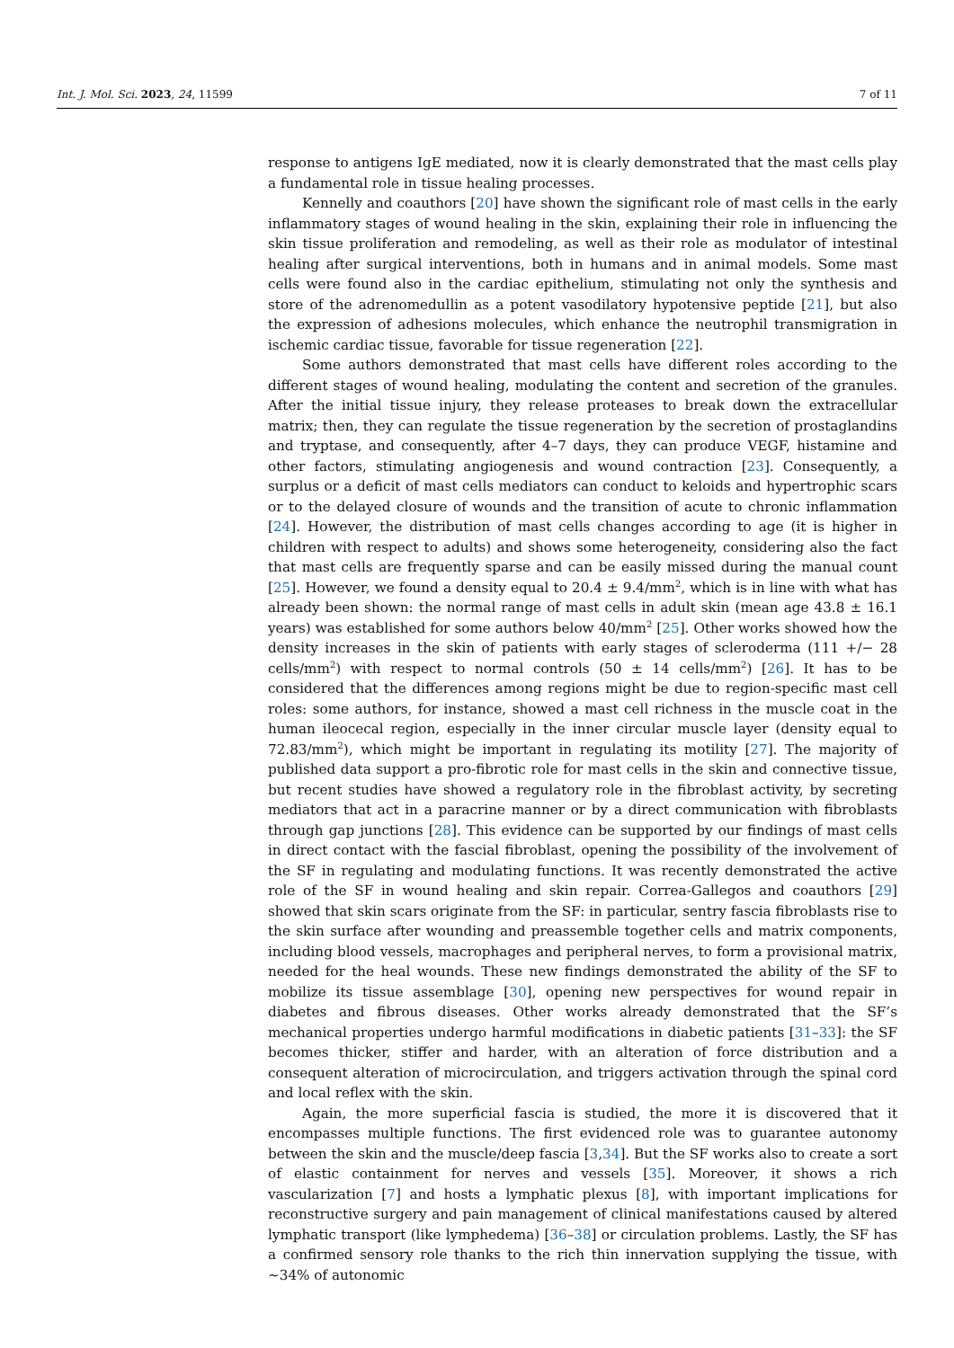Int. J. Mol. Sci. 2023, 24, 11599 7 of 11
response to antigens IgE mediated, now it is clearly demonstrated that the mast cells play a fundamental role in tissue healing processes.
Kennelly and coauthors [20] have shown the significant role of mast cells in the early inflammatory stages of wound healing in the skin, explaining their role in influencing the skin tissue proliferation and remodeling, as well as their role as modulator of intestinal healing after surgical interventions, both in humans and in animal models. Some mast cells were found also in the cardiac epithelium, stimulating not only the synthesis and store of the adrenomedullin as a potent vasodilatory hypotensive peptide [21], but also the expression of adhesions molecules, which enhance the neutrophil transmigration in ischemic cardiac tissue, favorable for tissue regeneration [22].
Some authors demonstrated that mast cells have different roles according to the different stages of wound healing, modulating the content and secretion of the granules. After the initial tissue injury, they release proteases to break down the extracellular matrix; then, they can regulate the tissue regeneration by the secretion of prostaglandins and tryptase, and consequently, after 4–7 days, they can produce VEGF, histamine and other factors, stimulating angiogenesis and wound contraction [23]. Consequently, a surplus or a deficit of mast cells mediators can conduct to keloids and hypertrophic scars or to the delayed closure of wounds and the transition of acute to chronic inflammation [24]. However, the distribution of mast cells changes according to age (it is higher in children with respect to adults) and shows some heterogeneity, considering also the fact that mast cells are frequently sparse and can be easily missed during the manual count [25]. However, we found a density equal to 20.4 ± 9.4/mm<sup>2</sup>, which is in line with what has already been shown: the normal range of mast cells in adult skin (mean age 43.8 ± 16.1 years) was established for some authors below 40/mm<sup>2</sup> [25]. Other works showed how the density increases in the skin of patients with early stages of scleroderma (111 +/− 28 cells/mm<sup>2</sup>) with respect to normal controls (50 ± 14 cells/mm<sup>2</sup>) [26]. It has to be considered that the differences among regions might be due to region-specific mast cell roles: some authors, for instance, showed a mast cell richness in the muscle coat in the human ileocecal region, especially in the inner circular muscle layer (density equal to 72.83/mm<sup>2</sup>), which might be important in regulating its motility [27]. The majority of published data support a pro-fibrotic role for mast cells in the skin and connective tissue, but recent studies have showed a regulatory role in the fibroblast activity, by secreting mediators that act in a paracrine manner or by a direct communication with fibroblasts through gap junctions [28]. This evidence can be supported by our findings of mast cells in direct contact with the fascial fibroblast, opening the possibility of the involvement of the SF in regulating and modulating functions. It was recently demonstrated the active role of the SF in wound healing and skin repair. Correa-Gallegos and coauthors [29] showed that skin scars originate from the SF: in particular, sentry fascia fibroblasts rise to the skin surface after wounding and preassemble together cells and matrix components, including blood vessels, macrophages and peripheral nerves, to form a provisional matrix, needed for the heal wounds. These new findings demonstrated the ability of the SF to mobilize its tissue assemblage [30], opening new perspectives for wound repair in diabetes and fibrous diseases. Other works already demonstrated that the SF’s mechanical properties undergo harmful modifications in diabetic patients [31–33]: the SF becomes thicker, stiffer and harder, with an alteration of force distribution and a consequent alteration of microcirculation, and triggers activation through the spinal cord and local reflex with the skin.
Again, the more superficial fascia is studied, the more it is discovered that it encompasses multiple functions. The first evidenced role was to guarantee autonomy between the skin and the muscle/deep fascia [3,34]. But the SF works also to create a sort of elastic containment for nerves and vessels [35]. Moreover, it shows a rich vascularization [7] and hosts a lymphatic plexus [8], with important implications for reconstructive surgery and pain management of clinical manifestations caused by altered lymphatic transport (like lymphedema) [36–38] or circulation problems. Lastly, the SF has a confirmed sensory role thanks to the rich thin innervation supplying the tissue, with ~34% of autonomic